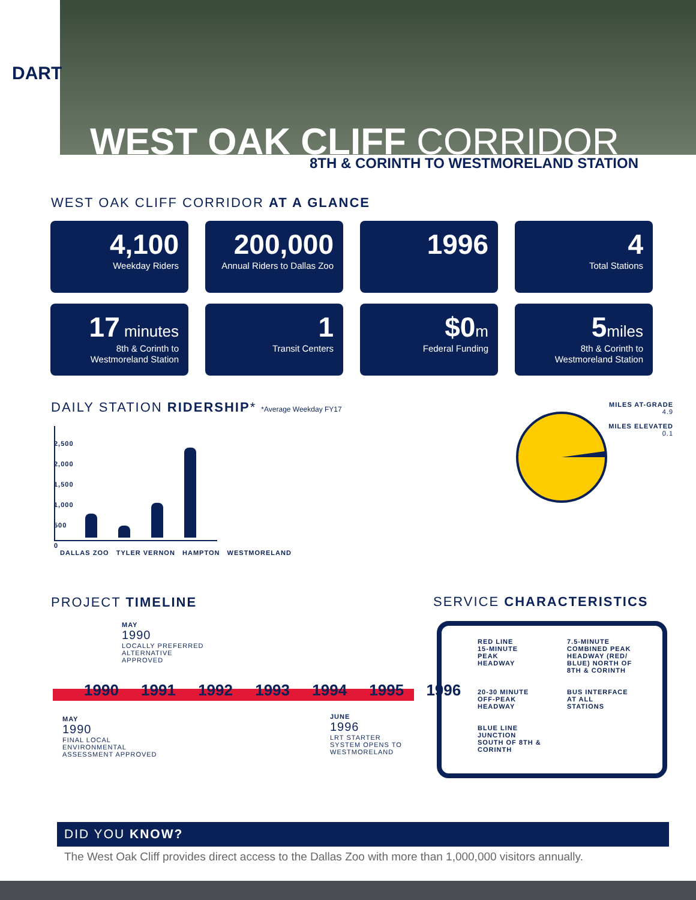DART
WEST OAK CLIFF CORRIDOR
8TH & CORINTH TO WESTMORELAND STATION
WEST OAK CLIFF CORRIDOR AT A GLANCE
4,100
Weekday Riders
200,000
Annual Riders to Dallas Zoo
1996
4
Total Stations
17 minutes
8th & Corinth to Westmoreland Station
1
Transit Centers
$0m
Federal Funding
5miles
8th & Corinth to Westmoreland Station
DAILY STATION RIDERSHIP* *Average Weekday FY17
2,500
2,000
1,500
1,000
500
0
DALLAS ZOO TYLER VERNON HAMPTON WESTMORELAND
MILES AT-GRADE
4.9
MILES ELEVATED
0.1
PROJECT TIMELINE
MAY
1990
LOCALLY PREFERRED
ALTERNATIVE
APPROVED
1990 1991 1992 1993 1994 1995 1996
MAY
1990
FINAL LOCAL
ENVIRONMENTAL
ASSESSMENT APPROVED
JUNE
1996
LRT STARTER
SYSTEM OPENS TO
WESTMORELAND
SERVICE CHARACTERISTICS
RED LINE
15-MINUTE
PEAK
HEADWAY
7.5-MINUTE
COMBINED PEAK
HEADWAY (RED/
BLUE) NORTH OF
8TH & CORINTH
20-30 MINUTE
OFF-PEAK
HEADWAY
BUS INTERFACE
AT ALL
STATIONS
BLUE LINE
JUNCTION
SOUTH OF 8TH &
CORINTH
DID YOU KNOW?
The West Oak Cliff provides direct access to the Dallas Zoo with more than 1,000,000 visitors annually.